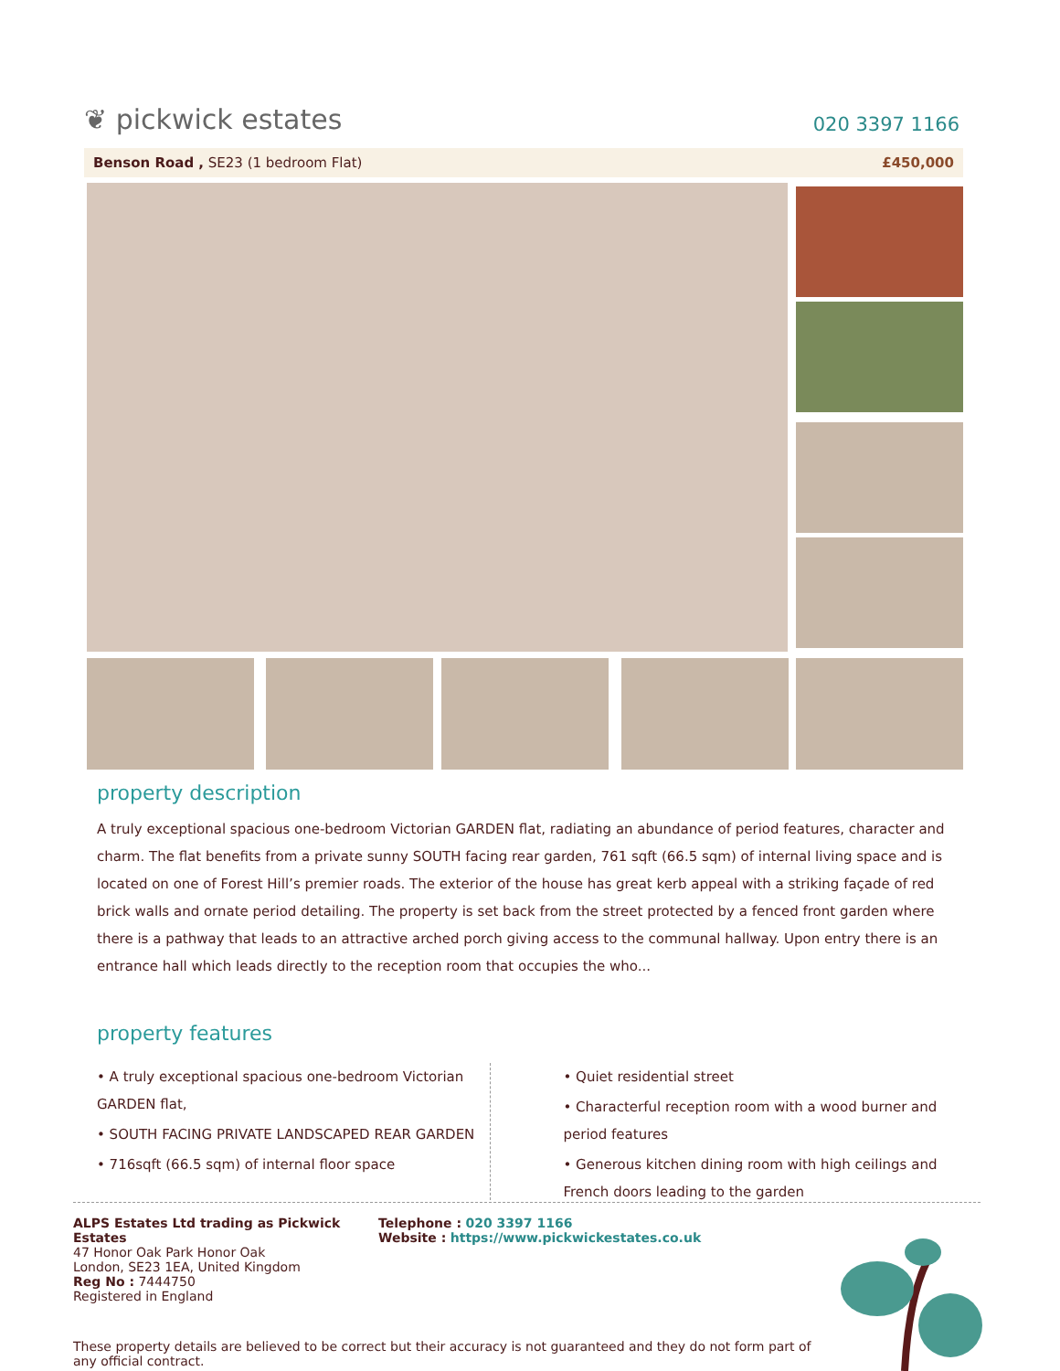❦ pickwick estates
020 3397 1166
Benson Road , SE23 (1 bedroom Flat)
£450,000
property description
A truly exceptional spacious one-bedroom Victorian GARDEN flat, radiating an abundance of period features, character and charm. The flat benefits from a private sunny SOUTH facing rear garden, 761 sqft (66.5 sqm) of internal living space and is located on one of Forest Hill’s premier roads. The exterior of the house has great kerb appeal with a striking façade of red brick walls and ornate period detailing. The property is set back from the street protected by a fenced front garden where there is a pathway that leads to an attractive arched porch giving access to the communal hallway. Upon entry there is an entrance hall which leads directly to the reception room that occupies the who...
property features
• A truly exceptional spacious one-bedroom Victorian GARDEN flat,
• SOUTH FACING PRIVATE LANDSCAPED REAR GARDEN
• 716sqft (66.5 sqm) of internal floor space
• Quiet residential street
• Characterful reception room with a wood burner and period features
• Generous kitchen dining room with high ceilings and French doors leading to the garden
ALPS Estates Ltd trading as Pickwick Estates
47 Honor Oak Park Honor Oak
London, SE23 1EA, United Kingdom
Reg No : 7444750
Registered in England
Telephone : 020 3397 1166
Website : https://www.pickwickestates.co.uk
These property details are believed to be correct but their accuracy is not guaranteed and they do not form part of any official contract.